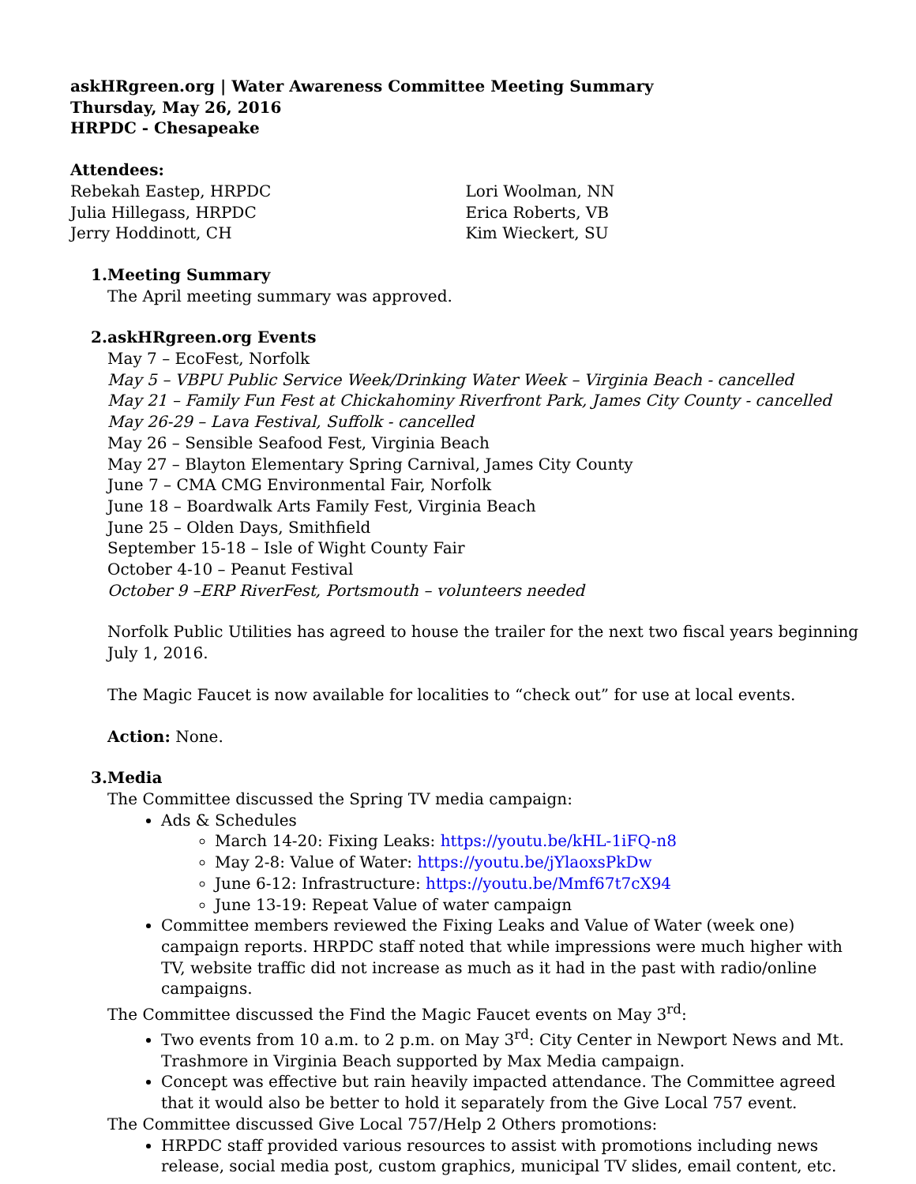askHRgreen.org | Water Awareness Committee Meeting Summary
Thursday, May 26, 2016
HRPDC - Chesapeake
Attendees:
Rebekah Eastep, HRPDC
Julia Hillegass, HRPDC
Jerry Hoddinott, CH
Lori Woolman, NN
Erica Roberts, VB
Kim Wieckert, SU
1. Meeting Summary
The April meeting summary was approved.
2. askHRgreen.org Events
May 7 – EcoFest, Norfolk
May 5 – VBPU Public Service Week/Drinking Water Week – Virginia Beach - cancelled
May 21 – Family Fun Fest at Chickahominy Riverfront Park, James City County - cancelled
May 26-29 – Lava Festival, Suffolk - cancelled
May 26 – Sensible Seafood Fest, Virginia Beach
May 27 – Blayton Elementary Spring Carnival, James City County
June 7 – CMA CMG Environmental Fair, Norfolk
June 18 – Boardwalk Arts Family Fest, Virginia Beach
June 25 – Olden Days, Smithfield
September 15-18 – Isle of Wight County Fair
October 4-10 – Peanut Festival
October 9 –ERP RiverFest, Portsmouth – volunteers needed
Norfolk Public Utilities has agreed to house the trailer for the next two fiscal years beginning July 1, 2016.
The Magic Faucet is now available for localities to “check out” for use at local events.
Action: None.
3. Media
The Committee discussed the Spring TV media campaign:
Ads & Schedules
March 14-20: Fixing Leaks: https://youtu.be/kHL-1iFQ-n8
May 2-8: Value of Water: https://youtu.be/jYlaoxsPkDw
June 6-12: Infrastructure: https://youtu.be/Mmf67t7cX94
June 13-19: Repeat Value of water campaign
Committee members reviewed the Fixing Leaks and Value of Water (week one) campaign reports. HRPDC staff noted that while impressions were much higher with TV, website traffic did not increase as much as it had in the past with radio/online campaigns.
The Committee discussed the Find the Magic Faucet events on May 3<sup>rd</sup>:
Two events from 10 a.m. to 2 p.m. on May 3<sup>rd</sup>: City Center in Newport News and Mt. Trashmore in Virginia Beach supported by Max Media campaign.
Concept was effective but rain heavily impacted attendance. The Committee agreed that it would also be better to hold it separately from the Give Local 757 event.
The Committee discussed Give Local 757/Help 2 Others promotions:
HRPDC staff provided various resources to assist with promotions including news release, social media post, custom graphics, municipal TV slides, email content, etc.